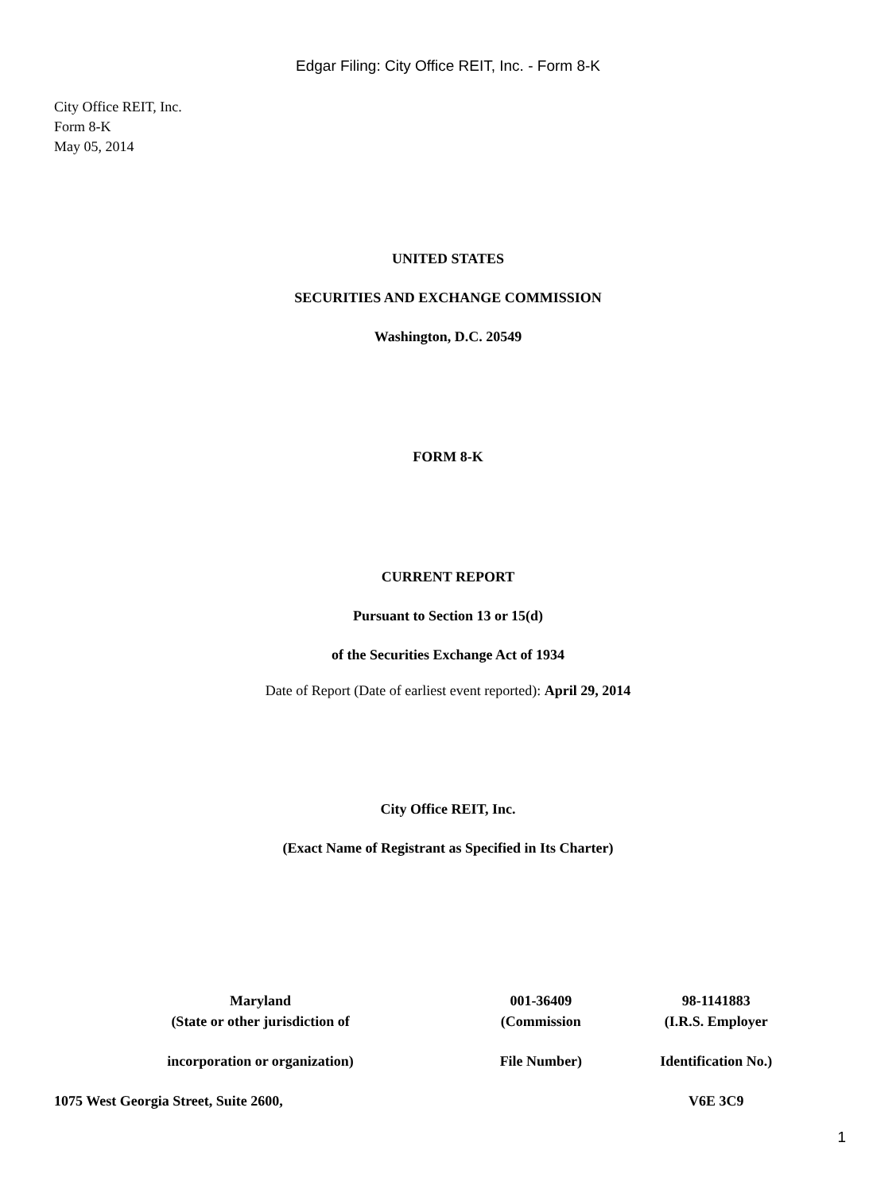Edgar Filing: City Office REIT, Inc. - Form 8-K
City Office REIT, Inc.
Form 8-K
May 05, 2014
UNITED STATES
SECURITIES AND EXCHANGE COMMISSION
Washington, D.C. 20549
FORM 8-K
CURRENT REPORT
Pursuant to Section 13 or 15(d)
of the Securities Exchange Act of 1934
Date of Report (Date of earliest event reported): April 29, 2014
City Office REIT, Inc.
(Exact Name of Registrant as Specified in Its Charter)
| Maryland (State or other jurisdiction of | 001-36409 (Commission | 98-1141883 (I.R.S. Employer |
| incorporation or organization) | File Number) | Identification No.) |
| 1075 West Georgia Street, Suite 2600, | | V6E 3C9 |
1